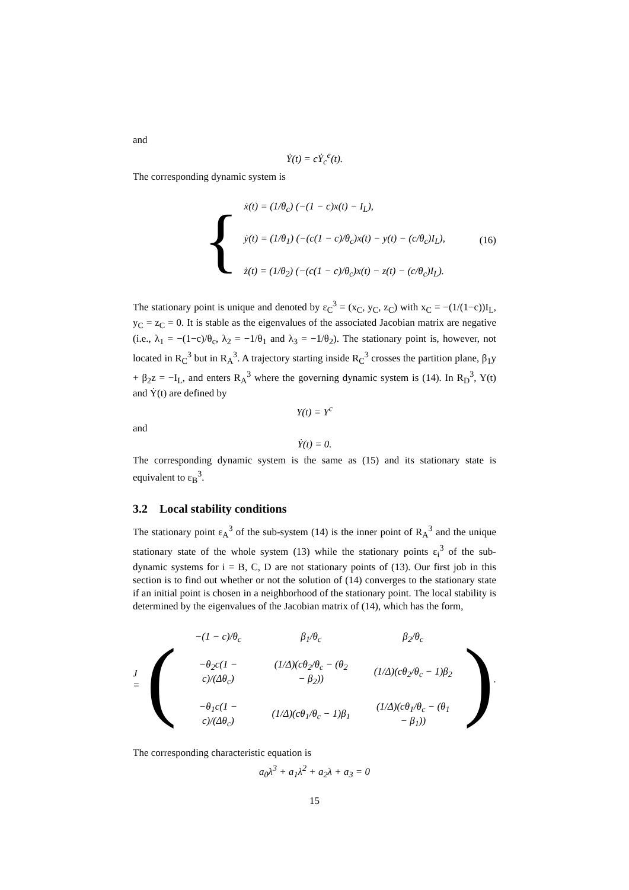and
Ẏ(t) = cẎ<sub>c</sub><sup>e</sup>(t).
The corresponding dynamic system is
{
ẋ(t) = (1/θ<sub>c</sub>) (−(1 − c)x(t) − I<sub>L</sub>),
ẏ(t) = (1/θ<sub>1</sub>) (−(c(1 − c)/θ<sub>c</sub>)x(t) − y(t) − (c/θ<sub>c</sub>)I<sub>L</sub>),
ż(t) = (1/θ<sub>2</sub>) (−(c(1 − c)/θ<sub>c</sub>)x(t) − z(t) − (c/θ<sub>c</sub>)I<sub>L</sub>).
(16)
The stationary point is unique and denoted by ε<sub>C</sub><sup>3</sup> = (x<sub>C</sub>, y<sub>C</sub>, z<sub>C</sub>) with x<sub>C</sub> = −(1/(1−c))I<sub>L</sub>, y<sub>C</sub> = z<sub>C</sub> = 0. It is stable as the eigenvalues of the associated Jacobian matrix are negative (i.e., λ<sub>1</sub> = −(1−c)/θ<sub>c</sub>, λ<sub>2</sub> = −1/θ<sub>1</sub> and λ<sub>3</sub> = −1/θ<sub>2</sub>). The stationary point is, however, not located in R<sub>C</sub><sup>3</sup> but in R<sub>A</sub><sup>3</sup>. A trajectory starting inside R<sub>C</sub><sup>3</sup> crosses the partition plane, β<sub>1</sub>y + β<sub>2</sub>z = −I<sub>L</sub>, and enters R<sub>A</sub><sup>3</sup> where the governing dynamic system is (14). In R<sub>D</sub><sup>3</sup>, Y(t) and Ẏ(t) are defined by
Y(t) = Y<sup>c</sup>
and
Ẏ(t) = 0.
The corresponding dynamic system is the same as (15) and its stationary state is equivalent to ε<sub>B</sub><sup>3</sup>.
3.2 Local stability conditions
The stationary point ε<sub>A</sub><sup>3</sup> of the sub-system (14) is the inner point of R<sub>A</sub><sup>3</sup> and the unique stationary state of the whole system (13) while the stationary points ε<sub>i</sub><sup>3</sup> of the sub-dynamic systems for i = B, C, D are not stationary points of (13). Our first job in this section is to find out whether or not the solution of (14) converges to the stationary state if an initial point is chosen in a neighborhood of the stationary point. The local stability is determined by the eigenvalues of the Jacobian matrix of (14), which has the form,
J = (
| −(1 − c)/θ<sub>c</sub> | β<sub>1</sub>/θ<sub>c</sub> | β<sub>2</sub>/θ<sub>c</sub> |
| −θ<sub>2</sub>c(1 − c)/(Δθ<sub>c</sub>) | (1/Δ)(cθ<sub>2</sub>/θ<sub>c</sub> − (θ<sub>2</sub> − β<sub>2</sub>)) | (1/Δ)(cθ<sub>2</sub>/θ<sub>c</sub> − 1)β<sub>2</sub> |
| −θ<sub>1</sub>c(1 − c)/(Δθ<sub>c</sub>) | (1/Δ)(cθ<sub>1</sub>/θ<sub>c</sub> − 1)β<sub>1</sub> | (1/Δ)(cθ<sub>1</sub>/θ<sub>c</sub> − (θ<sub>1</sub> − β<sub>1</sub>)) |
).
The corresponding characteristic equation is
a<sub>0</sub>λ<sup>3</sup> + a<sub>1</sub>λ<sup>2</sup> + a<sub>2</sub>λ + a<sub>3</sub> = 0
15